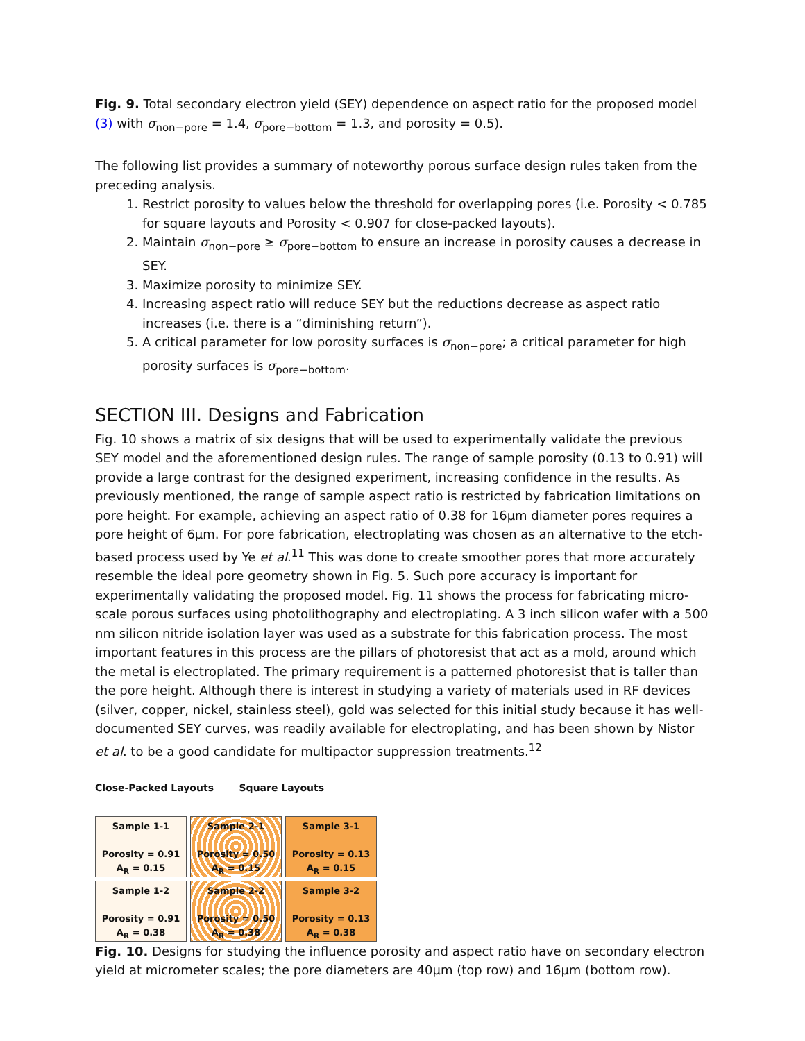Fig. 9. Total secondary electron yield (SEY) dependence on aspect ratio for the proposed model (3) with σ<sub>non−pore</sub> = 1.4, σ<sub>pore−bottom</sub> = 1.3, and porosity = 0.5).
The following list provides a summary of noteworthy porous surface design rules taken from the preceding analysis.
1. Restrict porosity to values below the threshold for overlapping pores (i.e. Porosity < 0.785 for square layouts and Porosity < 0.907 for close-packed layouts).
2. Maintain σ<sub>non−pore</sub> ≥ σ<sub>pore−bottom</sub> to ensure an increase in porosity causes a decrease in SEY.
3. Maximize porosity to minimize SEY.
4. Increasing aspect ratio will reduce SEY but the reductions decrease as aspect ratio increases (i.e. there is a “diminishing return”).
5. A critical parameter for low porosity surfaces is σ<sub>non−pore</sub>; a critical parameter for high porosity surfaces is σ<sub>pore−bottom</sub>.
SECTION III. Designs and Fabrication
Fig. 10 shows a matrix of six designs that will be used to experimentally validate the previous SEY model and the aforementioned design rules. The range of sample porosity (0.13 to 0.91) will provide a large contrast for the designed experiment, increasing confidence in the results. As previously mentioned, the range of sample aspect ratio is restricted by fabrication limitations on pore height. For example, achieving an aspect ratio of 0.38 for 16µm diameter pores requires a pore height of 6µm. For pore fabrication, electroplating was chosen as an alternative to the etch-based process used by Ye et al.<sup>11</sup> This was done to create smoother pores that more accurately resemble the ideal pore geometry shown in Fig. 5. Such pore accuracy is important for experimentally validating the proposed model. Fig. 11 shows the process for fabricating micro-scale porous surfaces using photolithography and electroplating. A 3 inch silicon wafer with a 500 nm silicon nitride isolation layer was used as a substrate for this fabrication process. The most important features in this process are the pillars of photoresist that act as a mold, around which the metal is electroplated. The primary requirement is a patterned photoresist that is taller than the pore height. Although there is interest in studying a variety of materials used in RF devices (silver, copper, nickel, stainless steel), gold was selected for this initial study because it has well-documented SEY curves, was readily available for electroplating, and has been shown by Nistor et al. to be a good candidate for multipactor suppression treatments.<sup>12</sup>
Close-Packed Layouts Square Layouts
Sample 1-1
Porosity = 0.91
A<sub>R</sub> = 0.15
Sample 2-1
Porosity = 0.50
A<sub>R</sub> = 0.15
Sample 3-1
Porosity = 0.13
A<sub>R</sub> = 0.15
Sample 1-2
Porosity = 0.91
A<sub>R</sub> = 0.38
Sample 2-2
Porosity = 0.50
A<sub>R</sub> = 0.38
Sample 3-2
Porosity = 0.13
A<sub>R</sub> = 0.38
Fig. 10. Designs for studying the influence porosity and aspect ratio have on secondary electron yield at micrometer scales; the pore diameters are 40µm (top row) and 16µm (bottom row).